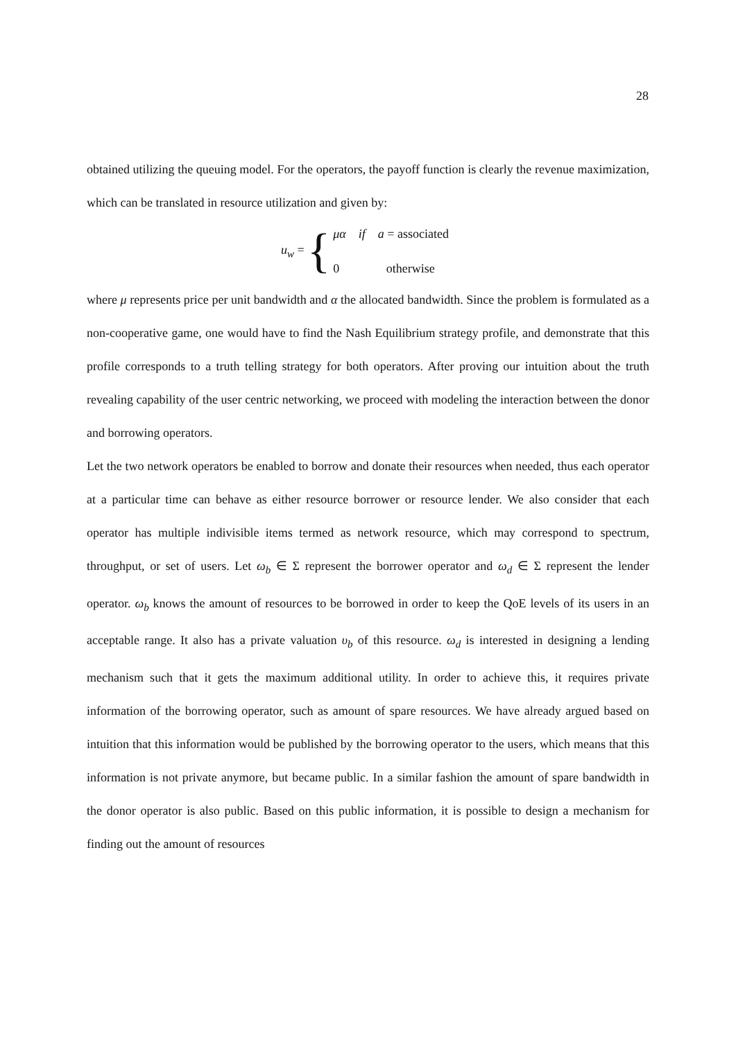28
obtained utilizing the queuing model. For the operators, the payoff function is clearly the revenue maximization, which can be translated in resource utilization and given by:
u<sub>w</sub> = {
μα if a = associated
0 otherwise
where μ represents price per unit bandwidth and α the allocated bandwidth. Since the problem is formulated as a non-cooperative game, one would have to find the Nash Equilibrium strategy profile, and demonstrate that this profile corresponds to a truth telling strategy for both operators. After proving our intuition about the truth revealing capability of the user centric networking, we proceed with modeling the interaction between the donor and borrowing operators.
Let the two network operators be enabled to borrow and donate their resources when needed, thus each operator at a particular time can behave as either resource borrower or resource lender. We also consider that each operator has multiple indivisible items termed as network resource, which may correspond to spectrum, throughput, or set of users. Let ω<sub>b</sub> ∈ Σ represent the borrower operator and ω<sub>d</sub> ∈ Σ represent the lender operator. ω<sub>b</sub> knows the amount of resources to be borrowed in order to keep the QoE levels of its users in an acceptable range. It also has a private valuation υ<sub>b</sub> of this resource. ω<sub>d</sub> is interested in designing a lending mechanism such that it gets the maximum additional utility. In order to achieve this, it requires private information of the borrowing operator, such as amount of spare resources. We have already argued based on intuition that this information would be published by the borrowing operator to the users, which means that this information is not private anymore, but became public. In a similar fashion the amount of spare bandwidth in the donor operator is also public. Based on this public information, it is possible to design a mechanism for finding out the amount of resources